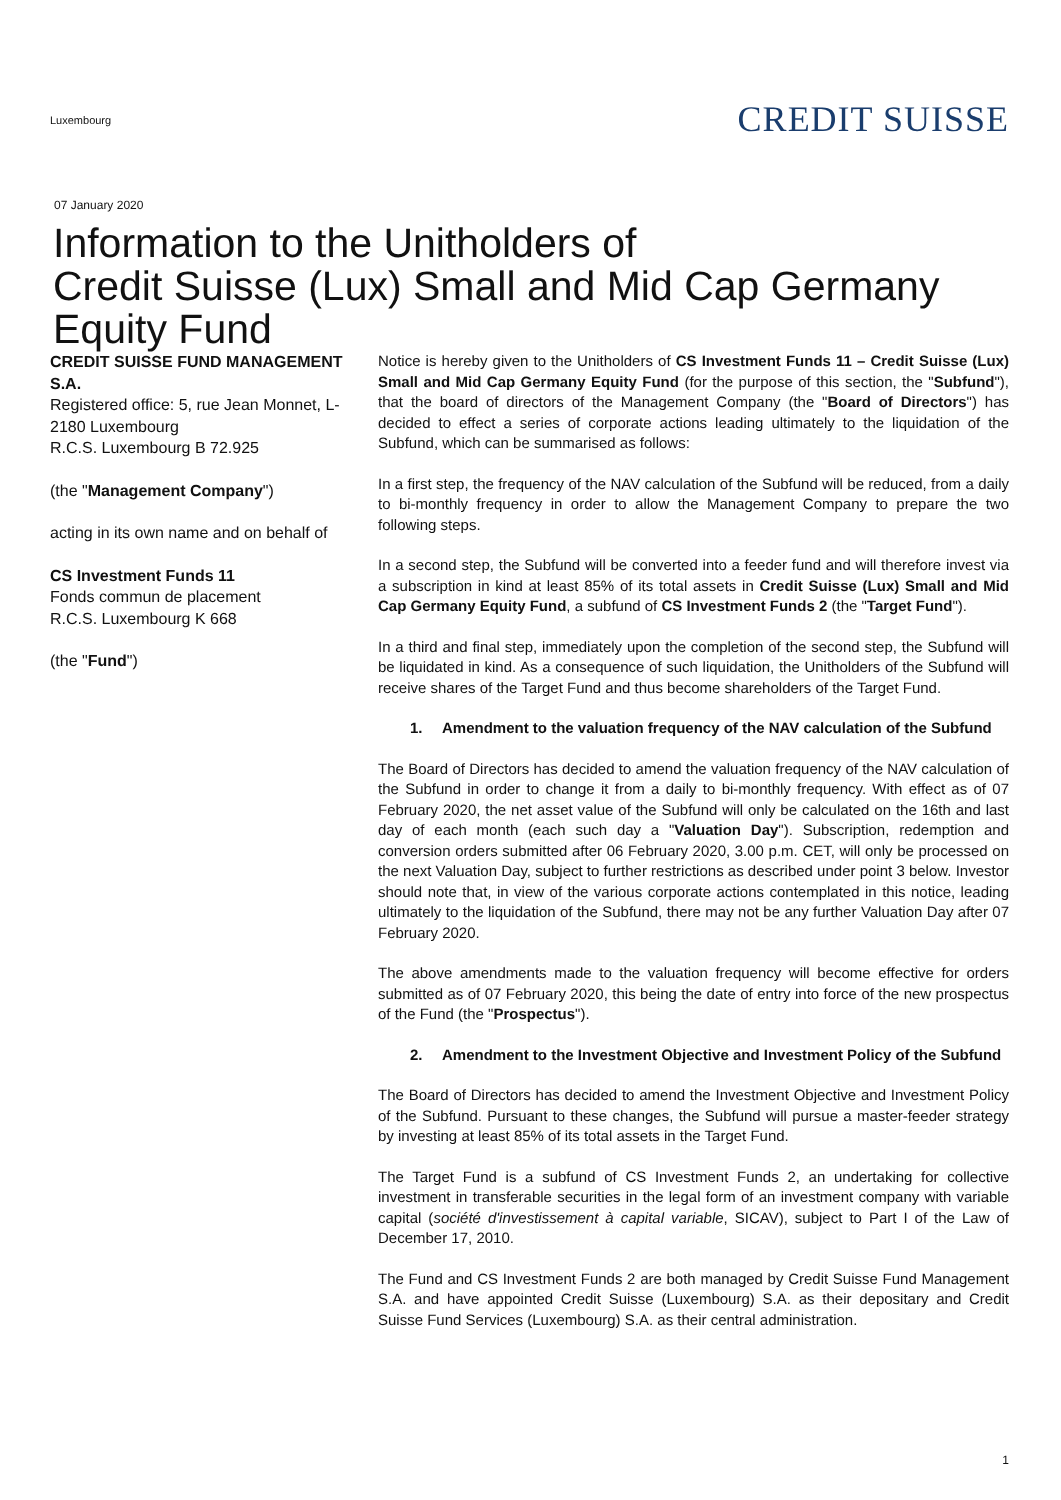Luxembourg
CREDIT SUISSE
07 January 2020
Information to the Unitholders of
Credit Suisse (Lux) Small and Mid Cap Germany
Equity Fund
CREDIT SUISSE FUND MANAGEMENT S.A.
Registered office: 5, rue Jean Monnet, L-2180 Luxembourg
R.C.S. Luxembourg B 72.925
(the "Management Company")
acting in its own name and on behalf of
CS Investment Funds 11
Fonds commun de placement
R.C.S. Luxembourg K 668
(the "Fund")
Notice is hereby given to the Unitholders of CS Investment Funds 11 – Credit Suisse (Lux) Small and Mid Cap Germany Equity Fund (for the purpose of this section, the "Subfund"), that the board of directors of the Management Company (the "Board of Directors") has decided to effect a series of corporate actions leading ultimately to the liquidation of the Subfund, which can be summarised as follows:
In a first step, the frequency of the NAV calculation of the Subfund will be reduced, from a daily to bi-monthly frequency in order to allow the Management Company to prepare the two following steps.
In a second step, the Subfund will be converted into a feeder fund and will therefore invest via a subscription in kind at least 85% of its total assets in Credit Suisse (Lux) Small and Mid Cap Germany Equity Fund, a subfund of CS Investment Funds 2 (the "Target Fund").
In a third and final step, immediately upon the completion of the second step, the Subfund will be liquidated in kind. As a consequence of such liquidation, the Unitholders of the Subfund will receive shares of the Target Fund and thus become shareholders of the Target Fund.
1. Amendment to the valuation frequency of the NAV calculation of the Subfund
The Board of Directors has decided to amend the valuation frequency of the NAV calculation of the Subfund in order to change it from a daily to bi-monthly frequency. With effect as of 07 February 2020, the net asset value of the Subfund will only be calculated on the 16th and last day of each month (each such day a "Valuation Day"). Subscription, redemption and conversion orders submitted after 06 February 2020, 3.00 p.m. CET, will only be processed on the next Valuation Day, subject to further restrictions as described under point 3 below. Investor should note that, in view of the various corporate actions contemplated in this notice, leading ultimately to the liquidation of the Subfund, there may not be any further Valuation Day after 07 February 2020.
The above amendments made to the valuation frequency will become effective for orders submitted as of 07 February 2020, this being the date of entry into force of the new prospectus of the Fund (the "Prospectus").
2. Amendment to the Investment Objective and Investment Policy of the Subfund
The Board of Directors has decided to amend the Investment Objective and Investment Policy of the Subfund. Pursuant to these changes, the Subfund will pursue a master-feeder strategy by investing at least 85% of its total assets in the Target Fund.
The Target Fund is a subfund of CS Investment Funds 2, an undertaking for collective investment in transferable securities in the legal form of an investment company with variable capital (société d'investissement à capital variable, SICAV), subject to Part I of the Law of December 17, 2010.
The Fund and CS Investment Funds 2 are both managed by Credit Suisse Fund Management S.A. and have appointed Credit Suisse (Luxembourg) S.A. as their depositary and Credit Suisse Fund Services (Luxembourg) S.A. as their central administration.
1